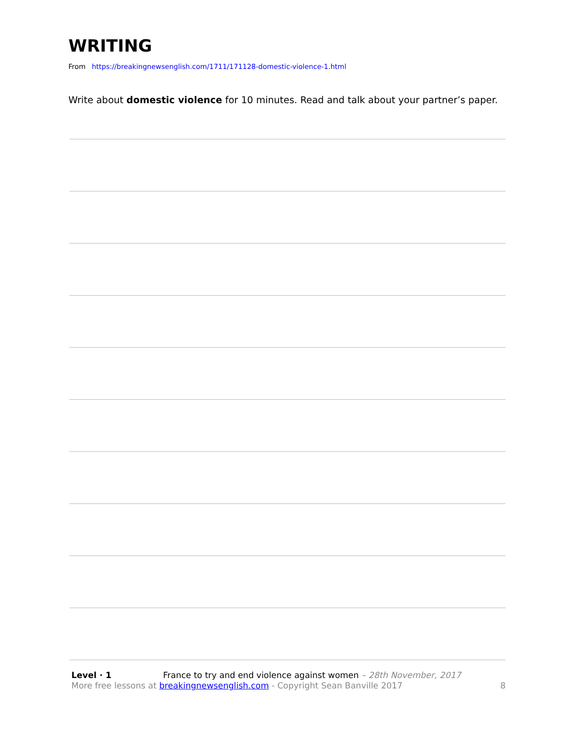WRITING
From https://breakingnewsenglish.com/1711/171128-domestic-violence-1.html
Write about domestic violence for 10 minutes. Read and talk about your partner’s paper.
Level · 1 France to try and end violence against women – 28th November, 2017
More free lessons at breakingnewsenglish.com - Copyright Sean Banville 2017 8